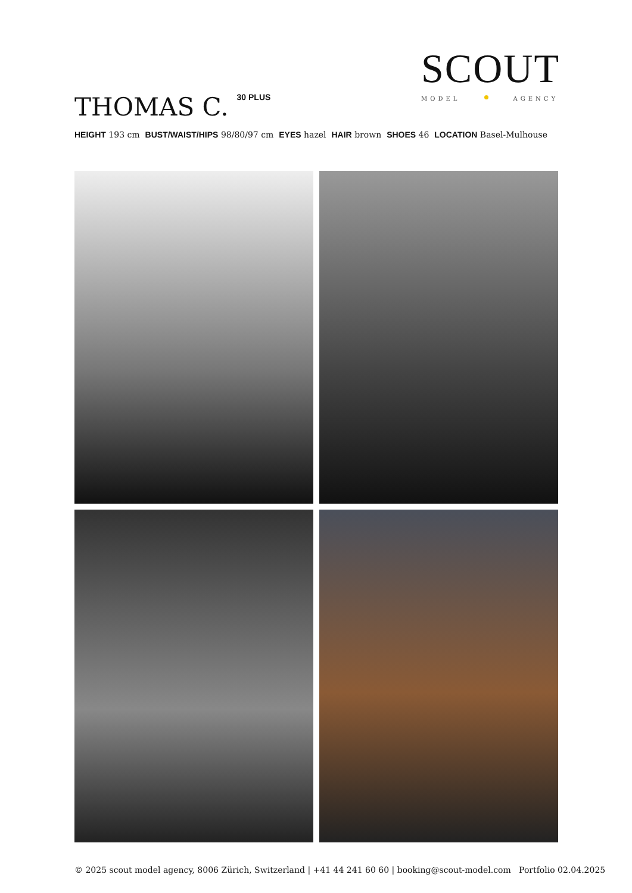SCOUT
MODEL AGENCY
THOMAS C.<sup>30 PLUS</sup>
HEIGHT 193 cm BUST/WAIST/HIPS 98/80/97 cm EYES hazel HAIR brown SHOES 46 LOCATION Basel-Mulhouse
© 2025 scout model agency, 8006 Zürich, Switzerland | +41 44 241 60 60 | booking@scout-model.com Portfolio 02.04.2025